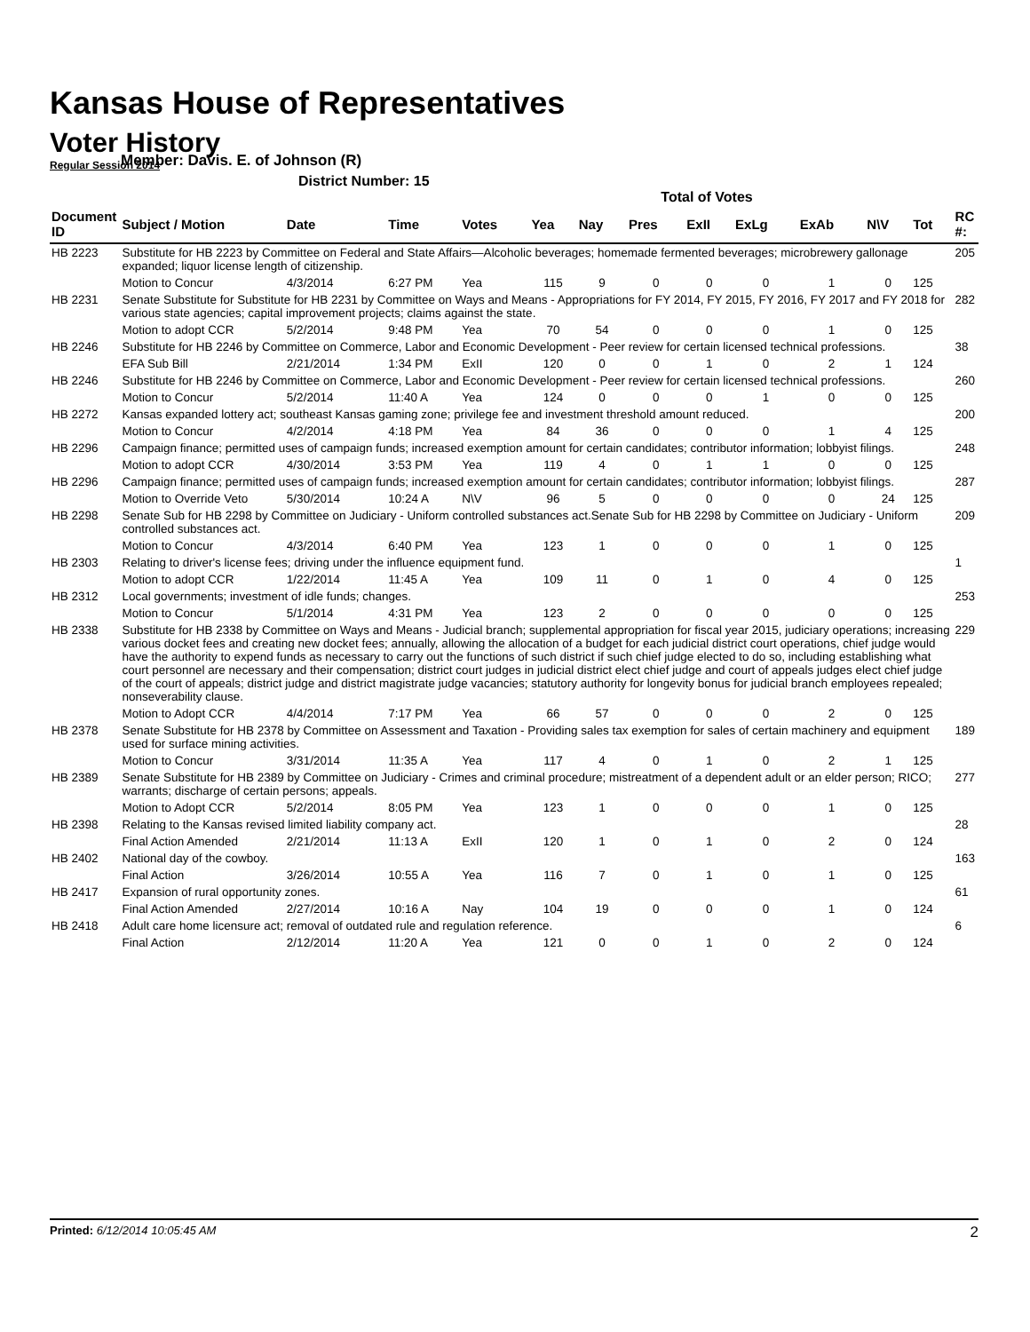Kansas House of Representatives
Voter History
Regular Session 2014
Member: Davis. E. of Johnson (R)
District Number: 15
Total of Votes
| Document ID | Subject / Motion | Date | Time | Votes | Yea | Nay | Pres | ExII | ExLg | ExAb | N\V | Tot | RC #: |
| --- | --- | --- | --- | --- | --- | --- | --- | --- | --- | --- | --- | --- | --- |
| HB 2223 | Substitute for HB 2223 by Committee on Federal and State Affairs—Alcoholic beverages; homemade fermented beverages; microbrewery gallonage expanded; liquor license length of citizenship. | | | | | | | | | | | | 205 |
| | Motion to Concur | 4/3/2014 | 6:27 PM | Yea | 115 | 9 | 0 | 0 | 0 | 1 | 0 | 125 | |
| HB 2231 | Senate Substitute for Substitute for HB 2231 by Committee on Ways and Means - Appropriations for FY 2014, FY 2015, FY 2016, FY 2017 and FY 2018 for various state agencies; capital improvement projects; claims against the state. | | | | | | | | | | | | 282 |
| | Motion to adopt CCR | 5/2/2014 | 9:48 PM | Yea | 70 | 54 | 0 | 0 | 0 | 1 | 0 | 125 | |
| HB 2246 | Substitute for HB 2246 by Committee on Commerce, Labor and Economic Development - Peer review for certain licensed technical professions. | | | | | | | | | | | | 38 |
| | EFA Sub Bill | 2/21/2014 | 1:34 PM | ExII | 120 | 0 | 0 | 1 | 0 | 2 | 1 | 124 | |
| HB 2246 | Substitute for HB 2246 by Committee on Commerce, Labor and Economic Development - Peer review for certain licensed technical professions. | | | | | | | | | | | | 260 |
| | Motion to Concur | 5/2/2014 | 11:40 A | Yea | 124 | 0 | 0 | 0 | 1 | 0 | 0 | 125 | |
| HB 2272 | Kansas expanded lottery act; southeast Kansas gaming zone; privilege fee and investment threshold amount reduced. | | | | | | | | | | | | 200 |
| | Motion to Concur | 4/2/2014 | 4:18 PM | Yea | 84 | 36 | 0 | 0 | 0 | 1 | 4 | 125 | |
| HB 2296 | Campaign finance; permitted uses of campaign funds; increased exemption amount for certain candidates; contributor information; lobbyist filings. | | | | | | | | | | | | 248 |
| | Motion to adopt CCR | 4/30/2014 | 3:53 PM | Yea | 119 | 4 | 0 | 1 | 1 | 0 | 0 | 125 | |
| HB 2296 | Campaign finance; permitted uses of campaign funds; increased exemption amount for certain candidates; contributor information; lobbyist filings. | | | | | | | | | | | | 287 |
| | Motion to Override Veto | 5/30/2014 | 10:24 A | N\V | 96 | 5 | 0 | 0 | 0 | 0 | 24 | 125 | |
| HB 2298 | Senate Sub for HB 2298 by Committee on Judiciary - Uniform controlled substances act.Senate Sub for HB 2298 by Committee on Judiciary - Uniform controlled substances act. | | | | | | | | | | | | 209 |
| | Motion to Concur | 4/3/2014 | 6:40 PM | Yea | 123 | 1 | 0 | 0 | 0 | 1 | 0 | 125 | |
| HB 2303 | Relating to driver's license fees; driving under the influence equipment fund. | | | | | | | | | | | | 1 |
| | Motion to adopt CCR | 1/22/2014 | 11:45 A | Yea | 109 | 11 | 0 | 1 | 0 | 4 | 0 | 125 | |
| HB 2312 | Local governments; investment of idle funds; changes. | | | | | | | | | | | | 253 |
| | Motion to Concur | 5/1/2014 | 4:31 PM | Yea | 123 | 2 | 0 | 0 | 0 | 0 | 0 | 125 | |
| HB 2338 | Substitute for HB 2338 by Committee on Ways and Means - Judicial branch; supplemental appropriation for fiscal year 2015, judiciary operations; increasing various docket fees and creating new docket fees; annually, allowing the allocation of a budget for each judicial district court operations, chief judge would have the authority to expend funds as necessary to carry out the functions of such district if such chief judge elected to do so, including establishing what court personnel are necessary and their compensation; district court judges in judicial district elect chief judge and court of appeals judges elect chief judge of the court of appeals; district judge and district magistrate judge vacancies; statutory authority for longevity bonus for judicial branch employees repealed; nonseverability clause. | | | | | | | | | | | | 229 |
| | Motion to Adopt CCR | 4/4/2014 | 7:17 PM | Yea | 66 | 57 | 0 | 0 | 0 | 2 | 0 | 125 | |
| HB 2378 | Senate Substitute for HB 2378 by Committee on Assessment and Taxation - Providing sales tax exemption for sales of certain machinery and equipment used for surface mining activities. | | | | | | | | | | | | 189 |
| | Motion to Concur | 3/31/2014 | 11:35 A | Yea | 117 | 4 | 0 | 1 | 0 | 2 | 1 | 125 | |
| HB 2389 | Senate Substitute for HB 2389 by Committee on Judiciary - Crimes and criminal procedure; mistreatment of a dependent adult or an elder person; RICO; warrants; discharge of certain persons; appeals. | | | | | | | | | | | | 277 |
| | Motion to Adopt CCR | 5/2/2014 | 8:05 PM | Yea | 123 | 1 | 0 | 0 | 0 | 1 | 0 | 125 | |
| HB 2398 | Relating to the Kansas revised limited liability company act. | | | | | | | | | | | | 28 |
| | Final Action Amended | 2/21/2014 | 11:13 A | ExII | 120 | 1 | 0 | 1 | 0 | 2 | 0 | 124 | |
| HB 2402 | National day of the cowboy. | | | | | | | | | | | | 163 |
| | Final Action | 3/26/2014 | 10:55 A | Yea | 116 | 7 | 0 | 1 | 0 | 1 | 0 | 125 | |
| HB 2417 | Expansion of rural opportunity zones. | | | | | | | | | | | | 61 |
| | Final Action Amended | 2/27/2014 | 10:16 A | Nay | 104 | 19 | 0 | 0 | 0 | 1 | 0 | 124 | |
| HB 2418 | Adult care home licensure act; removal of outdated rule and regulation reference. | | | | | | | | | | | | 6 |
| | Final Action | 2/12/2014 | 11:20 A | Yea | 121 | 0 | 0 | 1 | 0 | 2 | 0 | 124 | |
Printed: 6/12/2014 10:05:45 AM 2